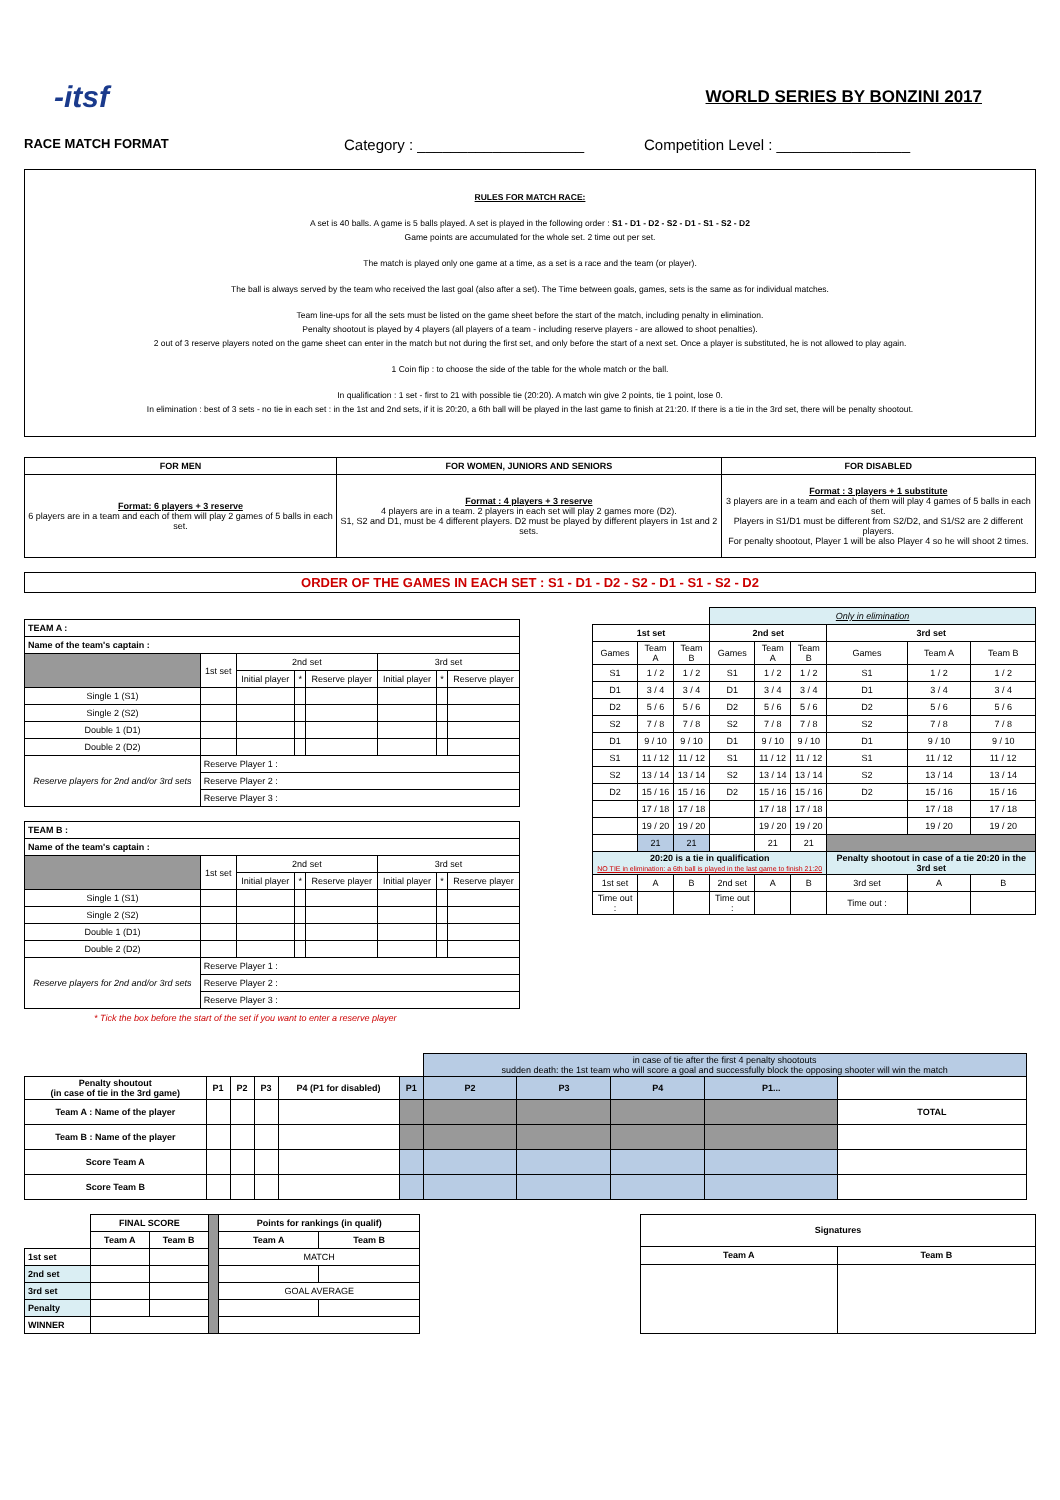-itsf
WORLD SERIES BY BONZINI 2017
RACE MATCH FORMAT Category : ____________________ Competition Level : ________________
RULES FOR MATCH RACE:
A set is 40 balls. A game is 5 balls played. A set is played in the following order : S1 - D1 - D2 - S2 - D1 - S1 - S2 - D2
Game points are accumulated for the whole set. 2 time out per set.
The match is played only one game at a time, as a set is a race and the team (or player).
The ball is always served by the team who received the last goal (also after a set). The Time between goals, games, sets is the same as for individual matches.
Team line-ups for all the sets must be listed on the game sheet before the start of the match, including penalty in elimination.
Penalty shootout is played by 4 players (all players of a team - including reserve players - are allowed to shoot penalties).
2 out of 3 reserve players noted on the game sheet can enter in the match but not during the first set, and only before the start of a next set. Once a player is substituted, he is not allowed to play again.
1 Coin flip : to choose the side of the table for the whole match or the ball.
In qualification : 1 set - first to 21 with possible tie (20:20). A match win give 2 points, tie 1 point, lose 0.
In elimination : best of 3 sets - no tie in each set : in the 1st and 2nd sets, if it is 20:20, a 6th ball will be played in the last game to finish at 21:20. If there is a tie in the 3rd set, there will be penalty shootout.
| FOR MEN | FOR WOMEN, JUNIORS AND SENIORS | FOR DISABLED |
| --- | --- | --- |
| Format: 6 players + 3 reserve 6 players are in a team and each of them will play 2 games of 5 balls in each set. | Format : 4 players + 3 reserve 4 players are in a team. 2 players in each set will play 2 games more (D2). S1, S2 and D1, must be 4 different players. D2 must be played by different players in 1st and 2 sets. | Format : 3 players + 1 substitute 3 players are in a team and each of them will play 4 games of 5 balls in each set. Players in S1/D1 must be different from S2/D2, and S1/S2 are 2 different players. For penalty shootout, Player 1 will be also Player 4 so he will shoot 2 times. |
ORDER OF THE GAMES IN EACH SET : S1 - D1 - D2 - S2 - D1 - S1 - S2 - D2
| TEAM A : | | | | | | | |
| --- | --- | --- | --- | --- | --- | --- | --- |
| Name of the team's captain : | | | | | | | |
| | 1st set | 2nd set | | | 3rd set | | |
| | | Initial player | * | Reserve player | Initial player | * | Reserve player |
| Single 1 (S1) | | | | | | | |
| Single 2 (S2) | | | | | | | |
| Double 1 (D1) | | | | | | | |
| Double 2 (D2) | | | | | | | |
| Reserve players for 2nd and/or 3rd sets | Reserve Player 1 : | | | | | | |
| | Reserve Player 2 : | | | | | | |
| | Reserve Player 3 : | | | | | | |
| TEAM B : | | | | | | | |
| --- | --- | --- | --- | --- | --- | --- | --- |
| Name of the team's captain : | | | | | | | |
| | 1st set | 2nd set | | | 3rd set | | |
| | | Initial player | * | Reserve player | Initial player | * | Reserve player |
| Single 1 (S1) | | | | | | | |
| Single 2 (S2) | | | | | | | |
| Double 1 (D1) | | | | | | | |
| Double 2 (D2) | | | | | | | |
| Reserve players for 2nd and/or 3rd sets | Reserve Player 1 : | | | | | | |
| | Reserve Player 2 : | | | | | | |
| | Reserve Player 3 : | | | | | | |
* Tick the box before the start of the set if you want to enter a reserve player
| | | | Only in elimination | | | | | |
| 1st set | | | 2nd set | | | 3rd set | | |
| Games | Team A | Team B | Games | Team A | Team B | Games | Team A | Team B |
| S1 | 1 / 2 | 1 / 2 | S1 | 1 / 2 | 1 / 2 | S1 | 1 / 2 | 1 / 2 |
| D1 | 3 / 4 | 3 / 4 | D1 | 3 / 4 | 3 / 4 | D1 | 3 / 4 | 3 / 4 |
| D2 | 5 / 6 | 5 / 6 | D2 | 5 / 6 | 5 / 6 | D2 | 5 / 6 | 5 / 6 |
| S2 | 7 / 8 | 7 / 8 | S2 | 7 / 8 | 7 / 8 | S2 | 7 / 8 | 7 / 8 |
| D1 | 9 / 10 | 9 / 10 | D1 | 9 / 10 | 9 / 10 | D1 | 9 / 10 | 9 / 10 |
| S1 | 11 / 12 | 11 / 12 | S1 | 11 / 12 | 11 / 12 | S1 | 11 / 12 | 11 / 12 |
| S2 | 13 / 14 | 13 / 14 | S2 | 13 / 14 | 13 / 14 | S2 | 13 / 14 | 13 / 14 |
| D2 | 15 / 16 | 15 / 16 | D2 | 15 / 16 | 15 / 16 | D2 | 15 / 16 | 15 / 16 |
| | 17 / 18 | 17 / 18 | | 17 / 18 | 17 / 18 | | 17 / 18 | 17 / 18 |
| | 19 / 20 | 19 / 20 | | 19 / 20 | 19 / 20 | | 19 / 20 | 19 / 20 |
| | 21 | 21 | | 21 | 21 | | | |
| 20:20 is a tie in qualification NO TIE in elimination: a 6th ball is played in the last game to finish 21:20 | | | | | | Penalty shootout in case of a tie 20:20 in the 3rd set | | |
| 1st set | A | B | 2nd set | A | B | 3rd set | A | B |
| Time out : | | | Time out : | | | Time out : | | |
| | | | | | | in case of tie after the first 4 penalty shootouts sudden death: the 1st team who will score a goal and successfully block the opposing shooter will win the match | | | | | |
| Penalty shoutout (in case of tie in the 3rd game) | P1 | P2 | P3 | P4 (P1 for disabled) | P1 | P2 | P3 | P4 | P1... | | |
| Team A : Name of the player | | | | | | | | | | TOTAL | |
| Team B : Name of the player | | | | | | | | | | | |
| Score Team A | | | | | | | | | | | |
| Score Team B | | | | | | | | | | | |
| | FINAL SCORE | | | Points for rankings (in qualif) | |
| | Team A | Team B | | Team A | Team B |
| 1st set | | | | MATCH | |
| 2nd set | | | | | |
| 3rd set | | | | GOAL AVERAGE | |
| Penalty | | | | | |
| WINNER | | | | | |
| Signatures | |
| --- | --- |
| Team A | Team B |